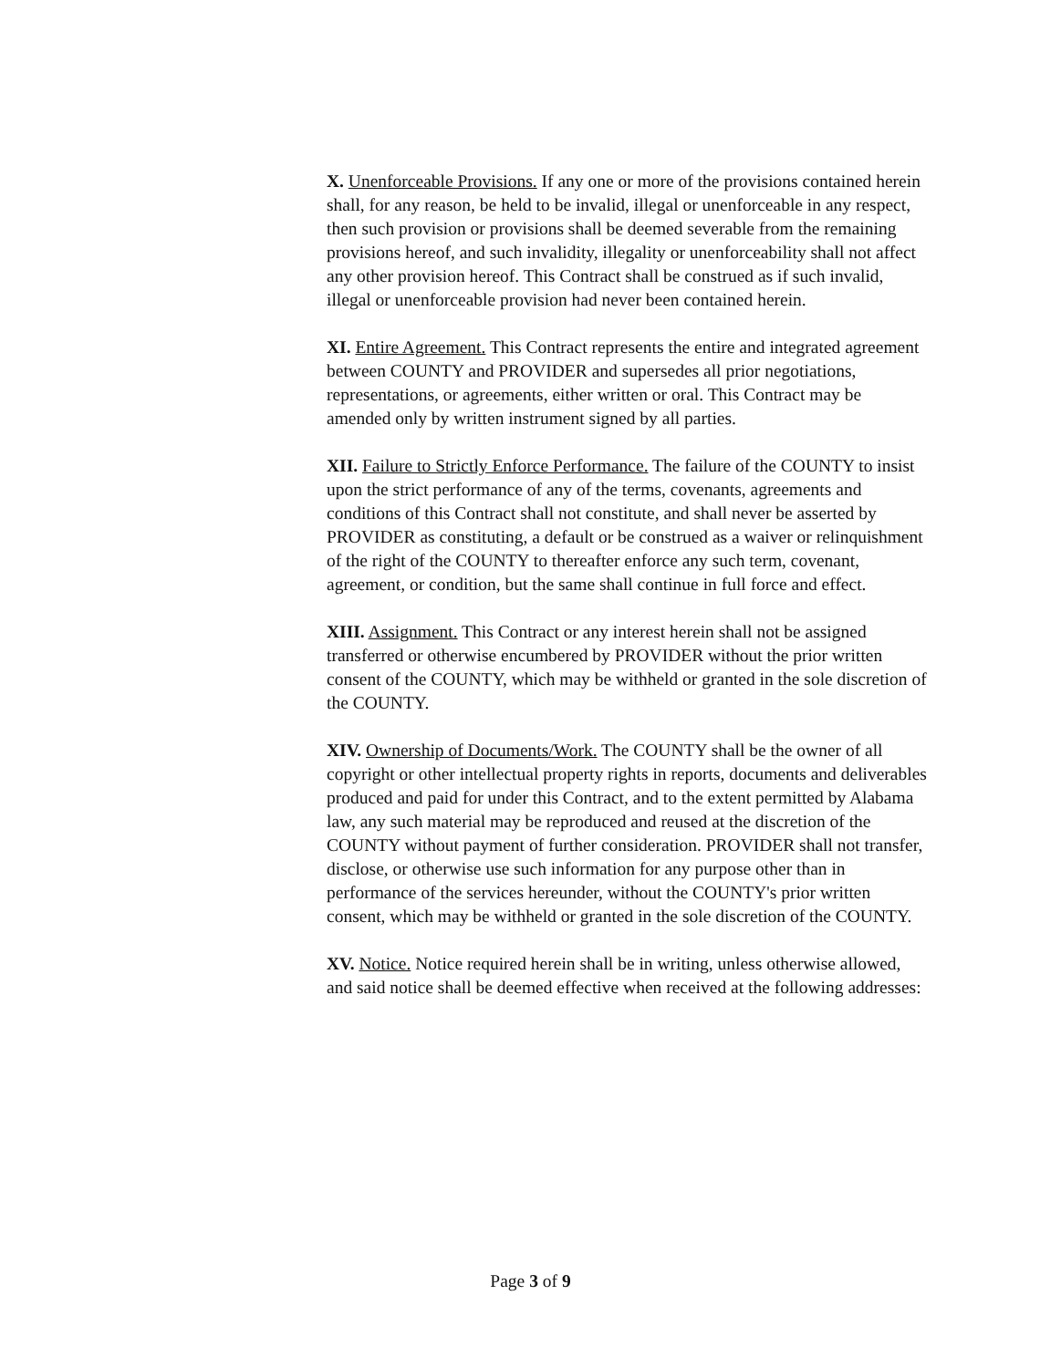X. Unenforceable Provisions. If any one or more of the provisions contained herein shall, for any reason, be held to be invalid, illegal or unenforceable in any respect, then such provision or provisions shall be deemed severable from the remaining provisions hereof, and such invalidity, illegality or unenforceability shall not affect any other provision hereof. This Contract shall be construed as if such invalid, illegal or unenforceable provision had never been contained herein.
XI. Entire Agreement. This Contract represents the entire and integrated agreement between COUNTY and PROVIDER and supersedes all prior negotiations, representations, or agreements, either written or oral. This Contract may be amended only by written instrument signed by all parties.
XII. Failure to Strictly Enforce Performance. The failure of the COUNTY to insist upon the strict performance of any of the terms, covenants, agreements and conditions of this Contract shall not constitute, and shall never be asserted by PROVIDER as constituting, a default or be construed as a waiver or relinquishment of the right of the COUNTY to thereafter enforce any such term, covenant, agreement, or condition, but the same shall continue in full force and effect.
XIII. Assignment. This Contract or any interest herein shall not be assigned transferred or otherwise encumbered by PROVIDER without the prior written consent of the COUNTY, which may be withheld or granted in the sole discretion of the COUNTY.
XIV. Ownership of Documents/Work. The COUNTY shall be the owner of all copyright or other intellectual property rights in reports, documents and deliverables produced and paid for under this Contract, and to the extent permitted by Alabama law, any such material may be reproduced and reused at the discretion of the COUNTY without payment of further consideration. PROVIDER shall not transfer, disclose, or otherwise use such information for any purpose other than in performance of the services hereunder, without the COUNTY's prior written consent, which may be withheld or granted in the sole discretion of the COUNTY.
XV. Notice. Notice required herein shall be in writing, unless otherwise allowed, and said notice shall be deemed effective when received at the following addresses:
Page 3 of 9